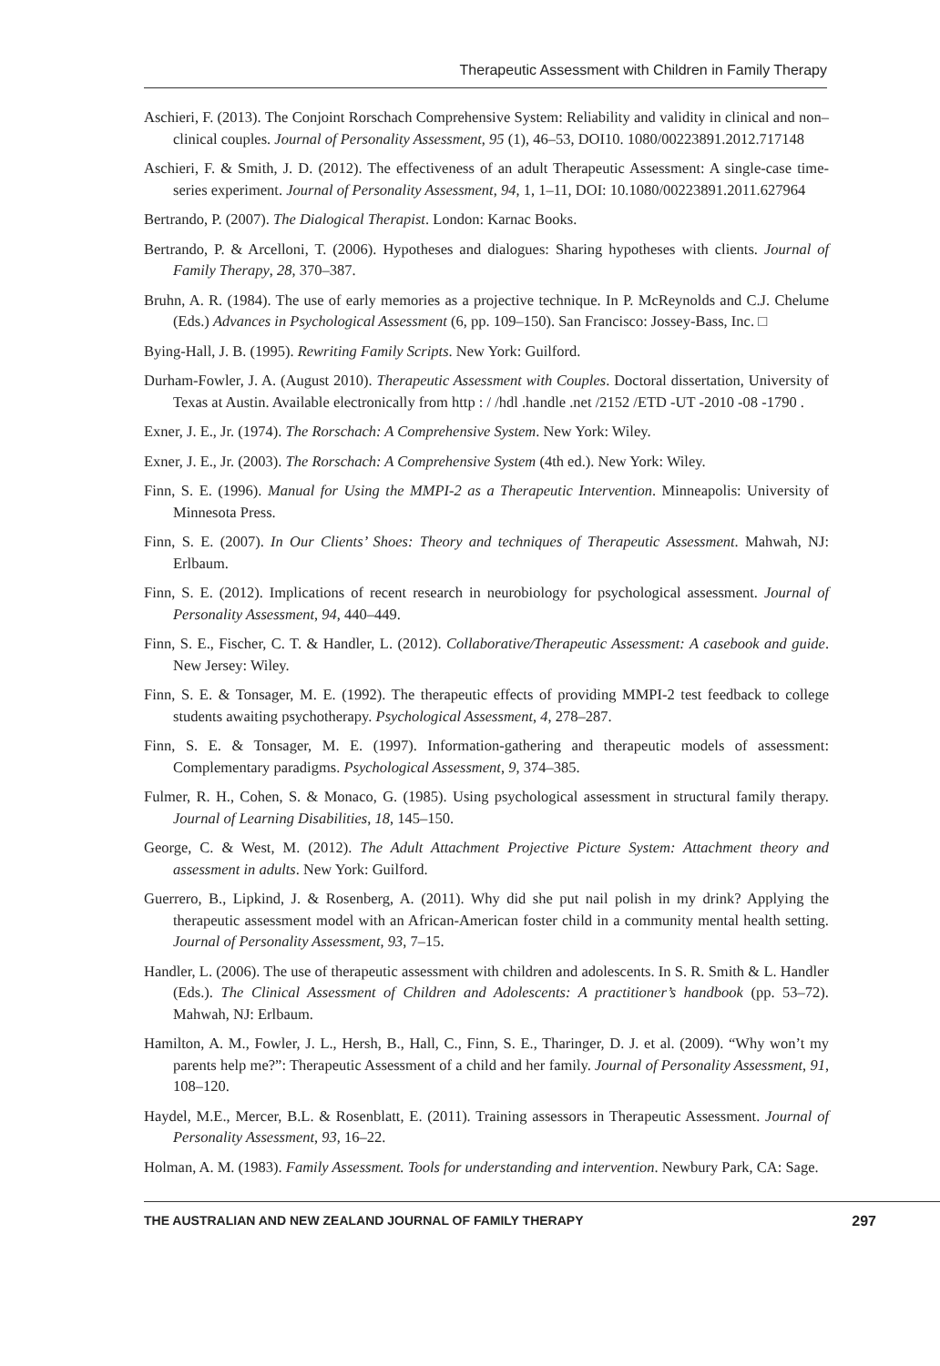Therapeutic Assessment with Children in Family Therapy
Aschieri, F. (2013). The Conjoint Rorschach Comprehensive System: Reliability and validity in clinical and non–clinical couples. Journal of Personality Assessment, 95 (1), 46–53, DOI10. 1080/00223891.2012.717148
Aschieri, F. & Smith, J. D. (2012). The effectiveness of an adult Therapeutic Assessment: A single-case time-series experiment. Journal of Personality Assessment, 94, 1, 1–11, DOI: 10.1080/00223891.2011.627964
Bertrando, P. (2007). The Dialogical Therapist. London: Karnac Books.
Bertrando, P. & Arcelloni, T. (2006). Hypotheses and dialogues: Sharing hypotheses with clients. Journal of Family Therapy, 28, 370–387.
Bruhn, A. R. (1984). The use of early memories as a projective technique. In P. McReynolds and C.J. Chelume (Eds.) Advances in Psychological Assessment (6, pp. 109–150). San Francisco: Jossey-Bass, Inc. □
Bying-Hall, J. B. (1995). Rewriting Family Scripts. New York: Guilford.
Durham-Fowler, J. A. (August 2010). Therapeutic Assessment with Couples. Doctoral dissertation, University of Texas at Austin. Available electronically from http : / /hdl .handle .net /2152 /ETD -UT -2010 -08 -1790 .
Exner, J. E., Jr. (1974). The Rorschach: A Comprehensive System. New York: Wiley.
Exner, J. E., Jr. (2003). The Rorschach: A Comprehensive System (4th ed.). New York: Wiley.
Finn, S. E. (1996). Manual for Using the MMPI-2 as a Therapeutic Intervention. Minneapolis: University of Minnesota Press.
Finn, S. E. (2007). In Our Clients’ Shoes: Theory and techniques of Therapeutic Assessment. Mahwah, NJ: Erlbaum.
Finn, S. E. (2012). Implications of recent research in neurobiology for psychological assessment. Journal of Personality Assessment, 94, 440–449.
Finn, S. E., Fischer, C. T. & Handler, L. (2012). Collaborative/Therapeutic Assessment: A casebook and guide. New Jersey: Wiley.
Finn, S. E. & Tonsager, M. E. (1992). The therapeutic effects of providing MMPI-2 test feedback to college students awaiting psychotherapy. Psychological Assessment, 4, 278–287.
Finn, S. E. & Tonsager, M. E. (1997). Information-gathering and therapeutic models of assessment: Complementary paradigms. Psychological Assessment, 9, 374–385.
Fulmer, R. H., Cohen, S. & Monaco, G. (1985). Using psychological assessment in structural family therapy. Journal of Learning Disabilities, 18, 145–150.
George, C. & West, M. (2012). The Adult Attachment Projective Picture System: Attachment theory and assessment in adults. New York: Guilford.
Guerrero, B., Lipkind, J. & Rosenberg, A. (2011). Why did she put nail polish in my drink? Applying the therapeutic assessment model with an African-American foster child in a community mental health setting. Journal of Personality Assessment, 93, 7–15.
Handler, L. (2006). The use of therapeutic assessment with children and adolescents. In S. R. Smith & L. Handler (Eds.). The Clinical Assessment of Children and Adolescents: A practitioner’s handbook (pp. 53–72). Mahwah, NJ: Erlbaum.
Hamilton, A. M., Fowler, J. L., Hersh, B., Hall, C., Finn, S. E., Tharinger, D. J. et al. (2009). “Why won’t my parents help me?”: Therapeutic Assessment of a child and her family. Journal of Personality Assessment, 91, 108–120.
Haydel, M.E., Mercer, B.L. & Rosenblatt, E. (2011). Training assessors in Therapeutic Assessment. Journal of Personality Assessment, 93, 16–22.
Holman, A. M. (1983). Family Assessment. Tools for understanding and intervention. Newbury Park, CA: Sage.
THE AUSTRALIAN AND NEW ZEALAND JOURNAL OF FAMILY THERAPY 297